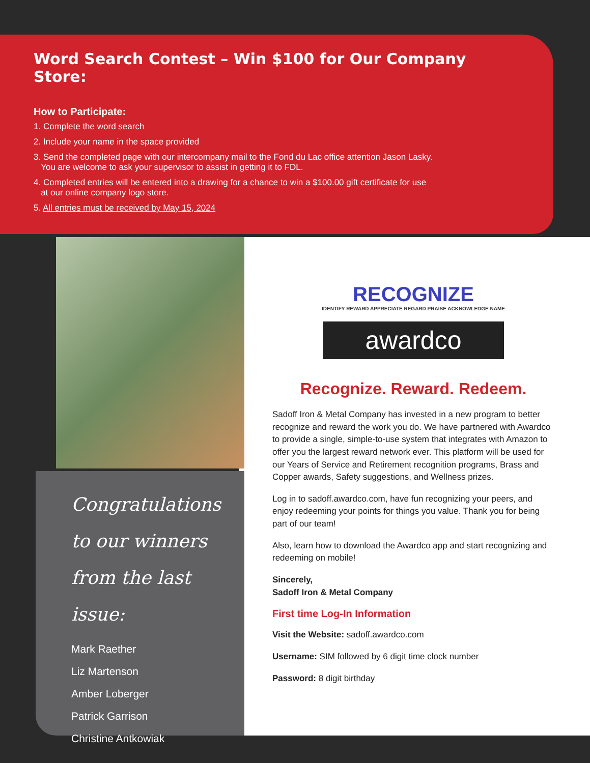Word Search Contest – Win $100 for Our Company Store:
How to Participate:
1. Complete the word search
2. Include your name in the space provided
3. Send the completed page with our intercompany mail to the Fond du Lac office attention Jason Lasky.
You are welcome to ask your supervisor to assist in getting it to FDL.
4. Completed entries will be entered into a drawing for a chance to win a $100.00 gift certificate for use
at our online company logo store.
5. All entries must be received by May 15, 2024
Congratulations to our winners from the last issue:
Mark Raether
Liz Martenson
Amber Loberger
Patrick Garrison
Christine Antkowiak
RECOGNIZE
IDENTIFY REWARD APPRECIATE REGARD PRAISE ACKNOWLEDGE NAME
awardco
Recognize. Reward. Redeem.
Sadoff Iron & Metal Company has invested in a new program to better recognize and reward the work you do. We have partnered with Awardco to provide a single, simple-to-use system that integrates with Amazon to offer you the largest reward network ever. This platform will be used for our Years of Service and Retirement recognition programs, Brass and Copper awards, Safety suggestions, and Wellness prizes.
Log in to sadoff.awardco.com, have fun recognizing your peers, and enjoy redeeming your points for things you value. Thank you for being part of our team!
Also, learn how to download the Awardco app and start recognizing and redeeming on mobile!
Sincerely,
Sadoff Iron & Metal Company
First time Log-In Information
Visit the Website: sadoff.awardco.com
Username: SIM followed by 6 digit time clock number
Password: 8 digit birthday